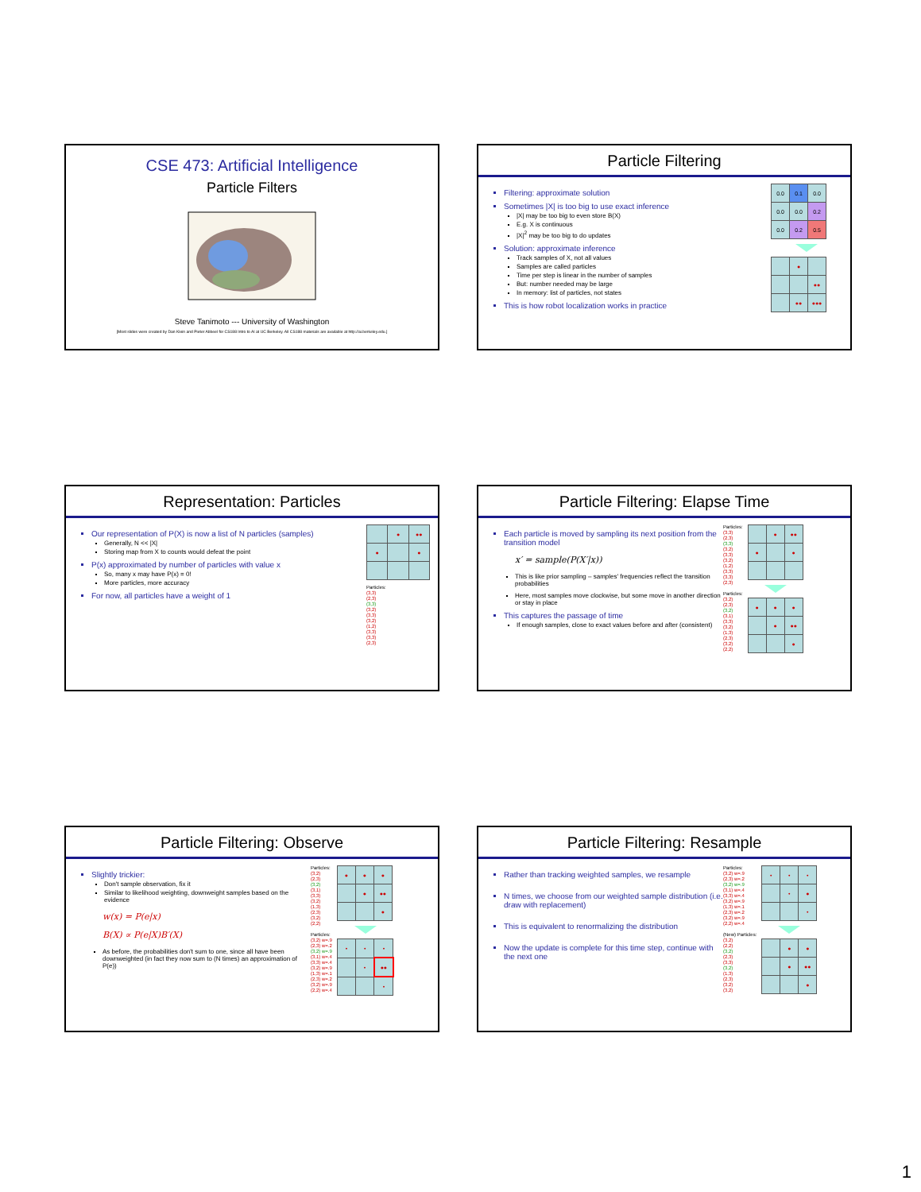CSE 473: Artificial Intelligence
Particle Filters
Steve Tanimoto --- University of Washington
[Most slides were created by Dan Klein and Pieter Abbeel for CS188 Intro to AI at UC Berkeley. All CS188 materials are available at http://ai.berkeley.edu.]
Particle Filtering
Filtering: approximate solution
Sometimes |X| is too big to use exact inference
|X| may be too big to even store B(X)
E.g. X is continuous
|X|<sup>2</sup> may be too big to do updates
Solution: approximate inference
Track samples of X, not all values
Samples are called particles
Time per step is linear in the number of samples
But: number needed may be large
In memory: list of particles, not states
This is how robot localization works in practice
| 0.0 | 0.1 | 0.0 |
| 0.0 | 0.0 | 0.2 |
| 0.0 | 0.2 | 0.5 |
| | ● | |
| | | ●● |
| | ●● | ●●● |
Representation: Particles
Our representation of P(X) is now a list of N particles (samples)
Generally, N << |X|
Storing map from X to counts would defeat the point
P(x) approximated by number of particles with value x
So, many x may have P(x) = 0!
More particles, more accuracy
For now, all particles have a weight of 1
| | ● | ●● |
| ● | | ● |
Particles:
(3,3)
(2,3)
(3,3)
(3,2)
(3,3)
(3,2)
(1,2)
(3,3)
(3,3)
(2,3)
Particle Filtering: Elapse Time
Each particle is moved by sampling its next position from the transition model
x′ = sample(P(X′|x))
This is like prior sampling – samples' frequencies reflect the transition probabilities
Here, most samples move clockwise, but some move in another direction or stay in place
This captures the passage of time
If enough samples, close to exact values before and after (consistent)
Particles:
(3,3)
(2,3)
(3,3)
(3,2)
(3,3)
(3,2)
(1,2)
(3,3)
(3,3)
(2,3)
Particles:
(3,2)
(2,3)
(3,2)
(3,1)
(3,3)
(3,2)
(1,3)
(2,3)
(3,2)
(2,2)
| | ● | ●● |
| ● | | ● |
| ● | ● | ● |
| | ● | ●● |
| | | ● |
Particle Filtering: Observe
Slightly trickier:
Don't sample observation, fix it
Similar to likelihood weighting, downweight samples based on the evidence
w(x) = P(e|x)
B(X) ∝ P(e|X)B′(X)
As before, the probabilities don't sum to one, since all have been downweighted (in fact they now sum to (N times) an approximation of P(e))
Particles:
(3,2)
(2,3)
(3,2)
(3,1)
(3,3)
(3,2)
(1,3)
(2,3)
(3,2)
(2,2)
Particles:
(3,2) w=.9
(2,3) w=.2
(3,2) w=.9
(3,1) w=.4
(3,3) w=.4
(3,2) w=.9
(1,3) w=.1
(2,3) w=.2
(3,2) w=.9
(2,2) w=.4
| ● | ● | ● |
| | ● | ●● |
| | | ● |
| • | • | • |
| | • | ●● |
| | | • |
Particle Filtering: Resample
Rather than tracking weighted samples, we resample
N times, we choose from our weighted sample distribution (i.e. draw with replacement)
This is equivalent to renormalizing the distribution
Now the update is complete for this time step, continue with the next one
Particles:
(3,2) w=.9
(2,3) w=.2
(3,2) w=.9
(3,1) w=.4
(3,3) w=.4
(3,2) w=.9
(1,3) w=.1
(2,3) w=.2
(3,2) w=.9
(2,2) w=.4
(New) Particles:
(3,2)
(2,2)
(3,2)
(2,3)
(3,3)
(3,2)
(1,3)
(2,3)
(3,2)
(3,2)
| • | • | • |
| | • | ● |
| | | • |
| | ● | ● |
| | ● | ●● |
| | | ● |
1